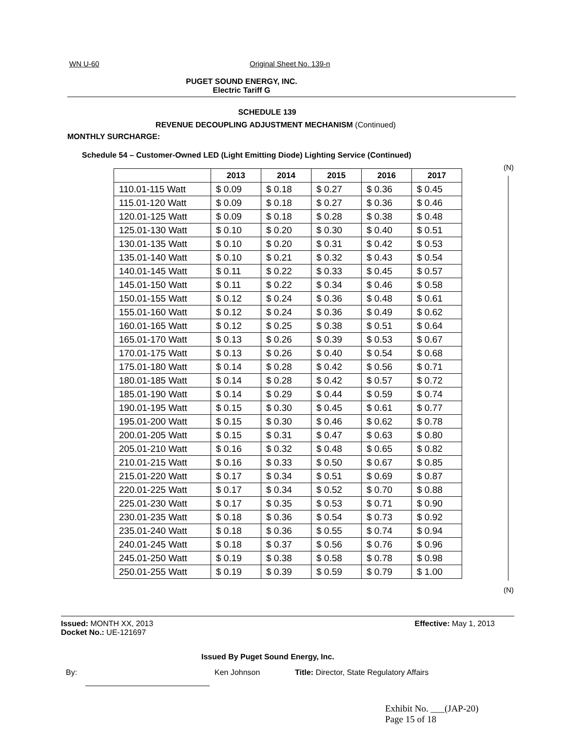WN U-60 Original Sheet No. 139-n
PUGET SOUND ENERGY, INC.
Electric Tariff G
SCHEDULE 139
REVENUE DECOUPLING ADJUSTMENT MECHANISM (Continued)
MONTHLY SURCHARGE:
Schedule 54 – Customer-Owned LED (Light Emitting Diode) Lighting Service (Continued)
| | 2013 | 2014 | 2015 | 2016 | 2017 |
| --- | --- | --- | --- | --- | --- |
| 110.01-115 Watt | $ 0.09 | $ 0.18 | $ 0.27 | $ 0.36 | $ 0.45 |
| 115.01-120 Watt | $ 0.09 | $ 0.18 | $ 0.27 | $ 0.36 | $ 0.46 |
| 120.01-125 Watt | $ 0.09 | $ 0.18 | $ 0.28 | $ 0.38 | $ 0.48 |
| 125.01-130 Watt | $ 0.10 | $ 0.20 | $ 0.30 | $ 0.40 | $ 0.51 |
| 130.01-135 Watt | $ 0.10 | $ 0.20 | $ 0.31 | $ 0.42 | $ 0.53 |
| 135.01-140 Watt | $ 0.10 | $ 0.21 | $ 0.32 | $ 0.43 | $ 0.54 |
| 140.01-145 Watt | $ 0.11 | $ 0.22 | $ 0.33 | $ 0.45 | $ 0.57 |
| 145.01-150 Watt | $ 0.11 | $ 0.22 | $ 0.34 | $ 0.46 | $ 0.58 |
| 150.01-155 Watt | $ 0.12 | $ 0.24 | $ 0.36 | $ 0.48 | $ 0.61 |
| 155.01-160 Watt | $ 0.12 | $ 0.24 | $ 0.36 | $ 0.49 | $ 0.62 |
| 160.01-165 Watt | $ 0.12 | $ 0.25 | $ 0.38 | $ 0.51 | $ 0.64 |
| 165.01-170 Watt | $ 0.13 | $ 0.26 | $ 0.39 | $ 0.53 | $ 0.67 |
| 170.01-175 Watt | $ 0.13 | $ 0.26 | $ 0.40 | $ 0.54 | $ 0.68 |
| 175.01-180 Watt | $ 0.14 | $ 0.28 | $ 0.42 | $ 0.56 | $ 0.71 |
| 180.01-185 Watt | $ 0.14 | $ 0.28 | $ 0.42 | $ 0.57 | $ 0.72 |
| 185.01-190 Watt | $ 0.14 | $ 0.29 | $ 0.44 | $ 0.59 | $ 0.74 |
| 190.01-195 Watt | $ 0.15 | $ 0.30 | $ 0.45 | $ 0.61 | $ 0.77 |
| 195.01-200 Watt | $ 0.15 | $ 0.30 | $ 0.46 | $ 0.62 | $ 0.78 |
| 200.01-205 Watt | $ 0.15 | $ 0.31 | $ 0.47 | $ 0.63 | $ 0.80 |
| 205.01-210 Watt | $ 0.16 | $ 0.32 | $ 0.48 | $ 0.65 | $ 0.82 |
| 210.01-215 Watt | $ 0.16 | $ 0.33 | $ 0.50 | $ 0.67 | $ 0.85 |
| 215.01-220 Watt | $ 0.17 | $ 0.34 | $ 0.51 | $ 0.69 | $ 0.87 |
| 220.01-225 Watt | $ 0.17 | $ 0.34 | $ 0.52 | $ 0.70 | $ 0.88 |
| 225.01-230 Watt | $ 0.17 | $ 0.35 | $ 0.53 | $ 0.71 | $ 0.90 |
| 230.01-235 Watt | $ 0.18 | $ 0.36 | $ 0.54 | $ 0.73 | $ 0.92 |
| 235.01-240 Watt | $ 0.18 | $ 0.36 | $ 0.55 | $ 0.74 | $ 0.94 |
| 240.01-245 Watt | $ 0.18 | $ 0.37 | $ 0.56 | $ 0.76 | $ 0.96 |
| 245.01-250 Watt | $ 0.19 | $ 0.38 | $ 0.58 | $ 0.78 | $ 0.98 |
| 250.01-255 Watt | $ 0.19 | $ 0.39 | $ 0.59 | $ 0.79 | $ 1.00 |
(N)
(N)
Issued: MONTH XX, 2013 Effective: May 1, 2013
Docket No.: UE-121697
Issued By Puget Sound Energy, Inc.
By: Ken Johnson Title: Director, State Regulatory Affairs
Exhibit No. ___(JAP-20)
Page 15 of 18